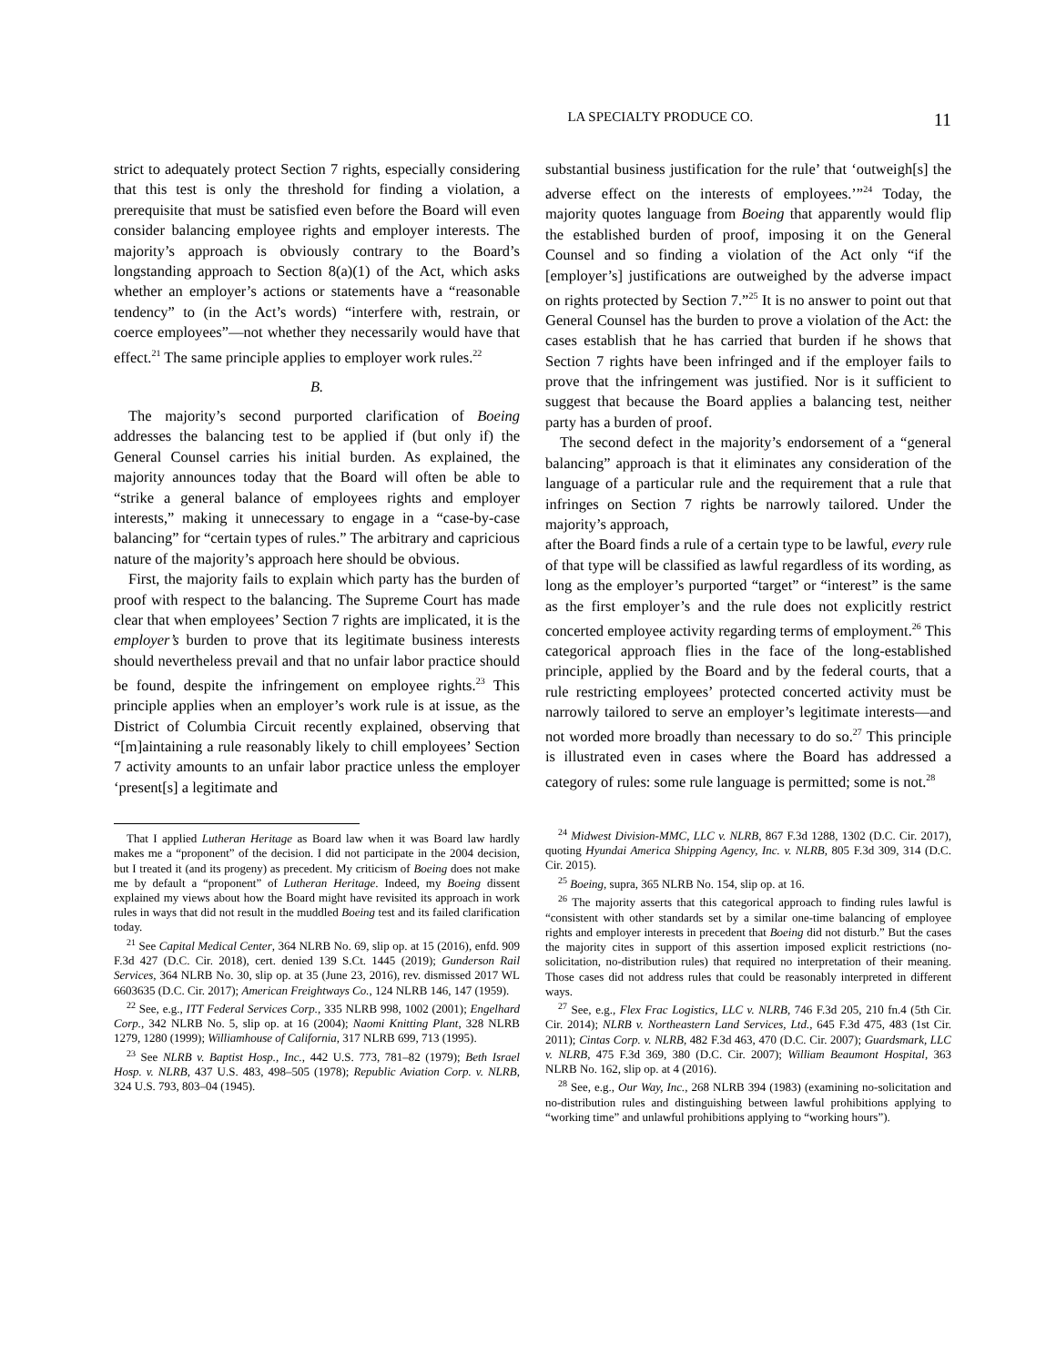LA SPECIALTY PRODUCE CO. 11
strict to adequately protect Section 7 rights, especially considering that this test is only the threshold for finding a violation, a prerequisite that must be satisfied even before the Board will even consider balancing employee rights and employer interests. The majority’s approach is obviously contrary to the Board’s longstanding approach to Section 8(a)(1) of the Act, which asks whether an employer’s actions or statements have a “reasonable tendency” to (in the Act’s words) “interfere with, restrain, or coerce employees”—not whether they necessarily would have that effect.<sup>21</sup> The same principle applies to employer work rules.<sup>22</sup>
B.
The majority’s second purported clarification of Boeing addresses the balancing test to be applied if (but only if) the General Counsel carries his initial burden. As explained, the majority announces today that the Board will often be able to “strike a general balance of employees rights and employer interests,” making it unnecessary to engage in a “case-by-case balancing” for “certain types of rules.” The arbitrary and capricious nature of the majority’s approach here should be obvious.
First, the majority fails to explain which party has the burden of proof with respect to the balancing. The Supreme Court has made clear that when employees’ Section 7 rights are implicated, it is the employer’s burden to prove that its legitimate business interests should nevertheless prevail and that no unfair labor practice should be found, despite the infringement on employee rights.<sup>23</sup> This principle applies when an employer’s work rule is at issue, as the District of Columbia Circuit recently explained, observing that “[m]aintaining a rule reasonably likely to chill employees’ Section 7 activity amounts to an unfair labor practice unless the employer ‘present[s] a legitimate and
That I applied Lutheran Heritage as Board law when it was Board law hardly makes me a “proponent” of the decision. I did not participate in the 2004 decision, but I treated it (and its progeny) as precedent. My criticism of Boeing does not make me by default a “proponent” of Lutheran Heritage. Indeed, my Boeing dissent explained my views about how the Board might have revisited its approach in work rules in ways that did not result in the muddled Boeing test and its failed clarification today.
<sup>21</sup> See Capital Medical Center, 364 NLRB No. 69, slip op. at 15 (2016), enfd. 909 F.3d 427 (D.C. Cir. 2018), cert. denied 139 S.Ct. 1445 (2019); Gunderson Rail Services, 364 NLRB No. 30, slip op. at 35 (June 23, 2016), rev. dismissed 2017 WL 6603635 (D.C. Cir. 2017); American Freightways Co., 124 NLRB 146, 147 (1959).
<sup>22</sup> See, e.g., ITT Federal Services Corp., 335 NLRB 998, 1002 (2001); Engelhard Corp., 342 NLRB No. 5, slip op. at 16 (2004); Naomi Knitting Plant, 328 NLRB 1279, 1280 (1999); Williamhouse of California, 317 NLRB 699, 713 (1995).
<sup>23</sup> See NLRB v. Baptist Hosp., Inc., 442 U.S. 773, 781–82 (1979); Beth Israel Hosp. v. NLRB, 437 U.S. 483, 498–505 (1978); Republic Aviation Corp. v. NLRB, 324 U.S. 793, 803–04 (1945).
substantial business justification for the rule’ that ‘outweigh[s] the adverse effect on the interests of employees.’”<sup>24</sup> Today, the majority quotes language from Boeing that apparently would flip the established burden of proof, imposing it on the General Counsel and so finding a violation of the Act only “if the [employer’s] justifications are outweighed by the adverse impact on rights protected by Section 7.”<sup>25</sup> It is no answer to point out that General Counsel has the burden to prove a violation of the Act: the cases establish that he has carried that burden if he shows that Section 7 rights have been infringed and if the employer fails to prove that the infringement was justified. Nor is it sufficient to suggest that because the Board applies a balancing test, neither party has a burden of proof.
The second defect in the majority’s endorsement of a “general balancing” approach is that it eliminates any consideration of the language of a particular rule and the requirement that a rule that infringes on Section 7 rights be narrowly tailored. Under the majority’s approach,
after the Board finds a rule of a certain type to be lawful, every rule of that type will be classified as lawful regardless of its wording, as long as the employer’s purported “target” or “interest” is the same as the first employer’s and the rule does not explicitly restrict concerted employee activity regarding terms of employment.<sup>26</sup> This categorical approach flies in the face of the long-established principle, applied by the Board and by the federal courts, that a rule restricting employees’ protected concerted activity must be narrowly tailored to serve an employer’s legitimate interests—and not worded more broadly than necessary to do so.<sup>27</sup> This principle is illustrated even in cases where the Board has addressed a category of rules: some rule language is permitted; some is not.<sup>28</sup>
<sup>24</sup> Midwest Division-MMC, LLC v. NLRB, 867 F.3d 1288, 1302 (D.C. Cir. 2017), quoting Hyundai America Shipping Agency, Inc. v. NLRB, 805 F.3d 309, 314 (D.C. Cir. 2015).
<sup>25</sup> Boeing, supra, 365 NLRB No. 154, slip op. at 16.
<sup>26</sup> The majority asserts that this categorical approach to finding rules lawful is “consistent with other standards set by a similar one-time balancing of employee rights and employer interests in precedent that Boeing did not disturb.” But the cases the majority cites in support of this assertion imposed explicit restrictions (no-solicitation, no-distribution rules) that required no interpretation of their meaning. Those cases did not address rules that could be reasonably interpreted in different ways.
<sup>27</sup> See, e.g., Flex Frac Logistics, LLC v. NLRB, 746 F.3d 205, 210 fn.4 (5th Cir. Cir. 2014); NLRB v. Northeastern Land Services, Ltd., 645 F.3d 475, 483 (1st Cir. 2011); Cintas Corp. v. NLRB, 482 F.3d 463, 470 (D.C. Cir. 2007); Guardsmark, LLC v. NLRB, 475 F.3d 369, 380 (D.C. Cir. 2007); William Beaumont Hospital, 363 NLRB No. 162, slip op. at 4 (2016).
<sup>28</sup> See, e.g., Our Way, Inc., 268 NLRB 394 (1983) (examining no-solicitation and no-distribution rules and distinguishing between lawful prohibitions applying to “working time” and unlawful prohibitions applying to “working hours”).